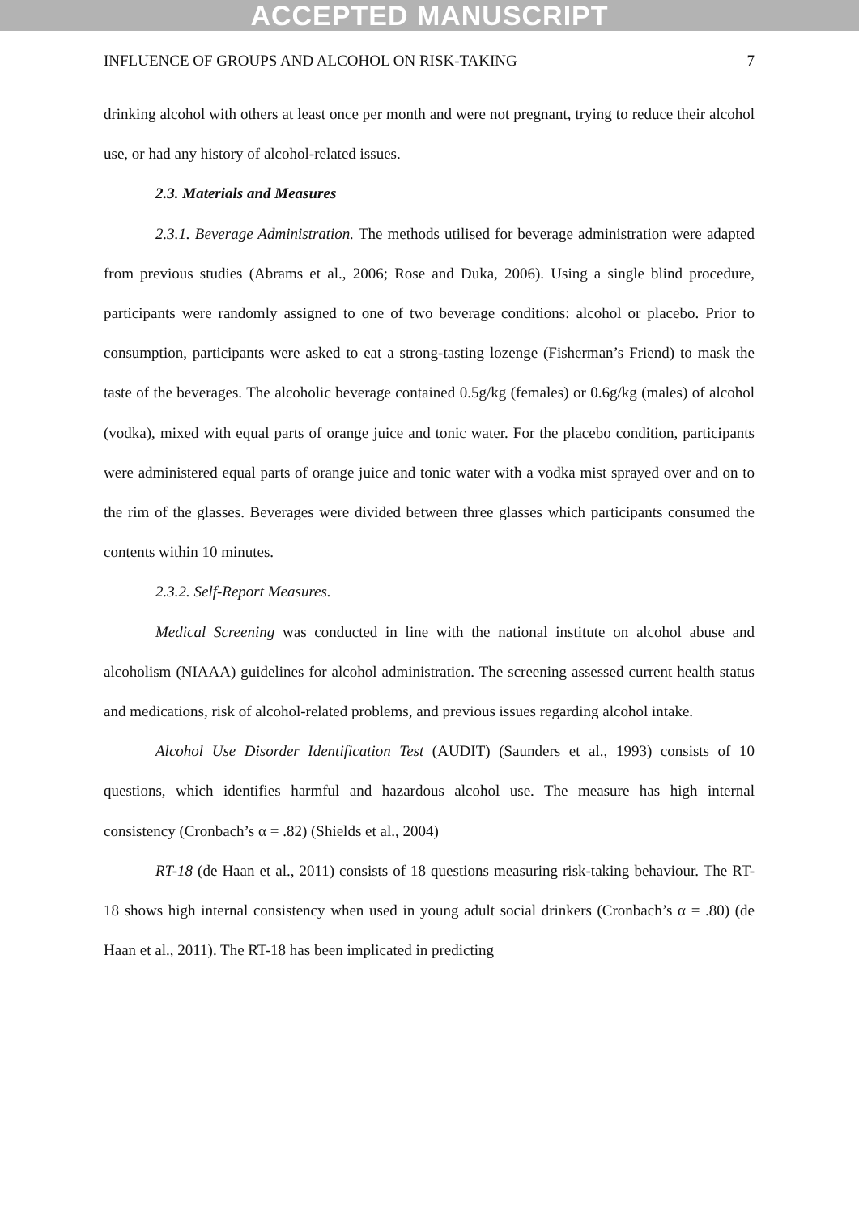ACCEPTED MANUSCRIPT
INFLUENCE OF GROUPS AND ALCOHOL ON RISK-TAKING 7
drinking alcohol with others at least once per month and were not pregnant, trying to reduce their alcohol use, or had any history of alcohol-related issues.
2.3. Materials and Measures
2.3.1. Beverage Administration. The methods utilised for beverage administration were adapted from previous studies (Abrams et al., 2006; Rose and Duka, 2006). Using a single blind procedure, participants were randomly assigned to one of two beverage conditions: alcohol or placebo. Prior to consumption, participants were asked to eat a strong-tasting lozenge (Fisherman’s Friend) to mask the taste of the beverages. The alcoholic beverage contained 0.5g/kg (females) or 0.6g/kg (males) of alcohol (vodka), mixed with equal parts of orange juice and tonic water. For the placebo condition, participants were administered equal parts of orange juice and tonic water with a vodka mist sprayed over and on to the rim of the glasses. Beverages were divided between three glasses which participants consumed the contents within 10 minutes.
2.3.2. Self-Report Measures.
Medical Screening was conducted in line with the national institute on alcohol abuse and alcoholism (NIAAA) guidelines for alcohol administration. The screening assessed current health status and medications, risk of alcohol-related problems, and previous issues regarding alcohol intake.
Alcohol Use Disorder Identification Test (AUDIT) (Saunders et al., 1993) consists of 10 questions, which identifies harmful and hazardous alcohol use. The measure has high internal consistency (Cronbach’s α = .82) (Shields et al., 2004)
RT-18 (de Haan et al., 2011) consists of 18 questions measuring risk-taking behaviour. The RT-18 shows high internal consistency when used in young adult social drinkers (Cronbach’s α = .80) (de Haan et al., 2011). The RT-18 has been implicated in predicting